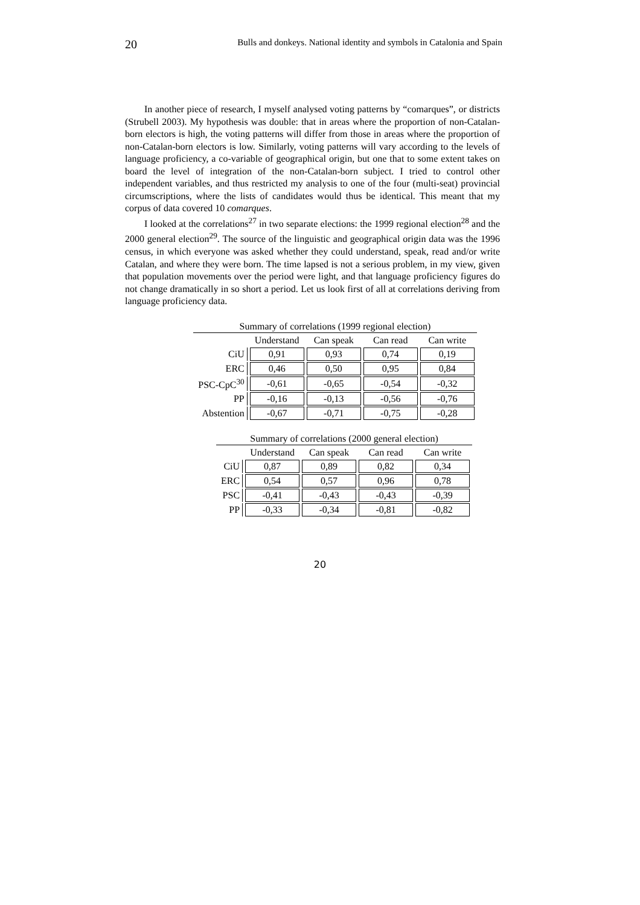20 Bulls and donkeys. National identity and symbols in Catalonia and Spain
In another piece of research, I myself analysed voting patterns by “comarques”, or districts (Strubell 2003). My hypothesis was double: that in areas where the proportion of non-Catalan-born electors is high, the voting patterns will differ from those in areas where the proportion of non-Catalan-born electors is low. Similarly, voting patterns will vary according to the levels of language proficiency, a co-variable of geographical origin, but one that to some extent takes on board the level of integration of the non-Catalan-born subject. I tried to control other independent variables, and thus restricted my analysis to one of the four (multi-seat) provincial circumscriptions, where the lists of candidates would thus be identical. This meant that my corpus of data covered 10 comarques.
I looked at the correlations<sup>27</sup> in two separate elections: the 1999 regional election<sup>28</sup> and the 2000 general election<sup>29</sup>. The source of the linguistic and geographical origin data was the 1996 census, in which everyone was asked whether they could understand, speak, read and/or write Catalan, and where they were born. The time lapsed is not a serious problem, in my view, given that population movements over the period were light, and that language proficiency figures do not change dramatically in so short a period. Let us look first of all at correlations deriving from language proficiency data.
Summary of correlations (1999 regional election)
| | Understand | Can speak | Can read | Can write |
| --- | --- | --- | --- | --- |
| CiU | 0,91 | 0,93 | 0,74 | 0,19 |
| ERC | 0,46 | 0,50 | 0,95 | 0,84 |
| PSC-CpC<sup>30</sup> | -0,61 | -0,65 | -0,54 | -0,32 |
| PP | -0,16 | -0,13 | -0,56 | -0,76 |
| Abstention | -0,67 | -0,71 | -0,75 | -0,28 |
Summary of correlations (2000 general election)
| | Understand | Can speak | Can read | Can write |
| --- | --- | --- | --- | --- |
| CiU | 0,87 | 0,89 | 0,82 | 0,34 |
| ERC | 0,54 | 0,57 | 0,96 | 0,78 |
| PSC | -0,41 | -0,43 | -0,43 | -0,39 |
| PP | -0,33 | -0,34 | -0,81 | -0,82 |
20